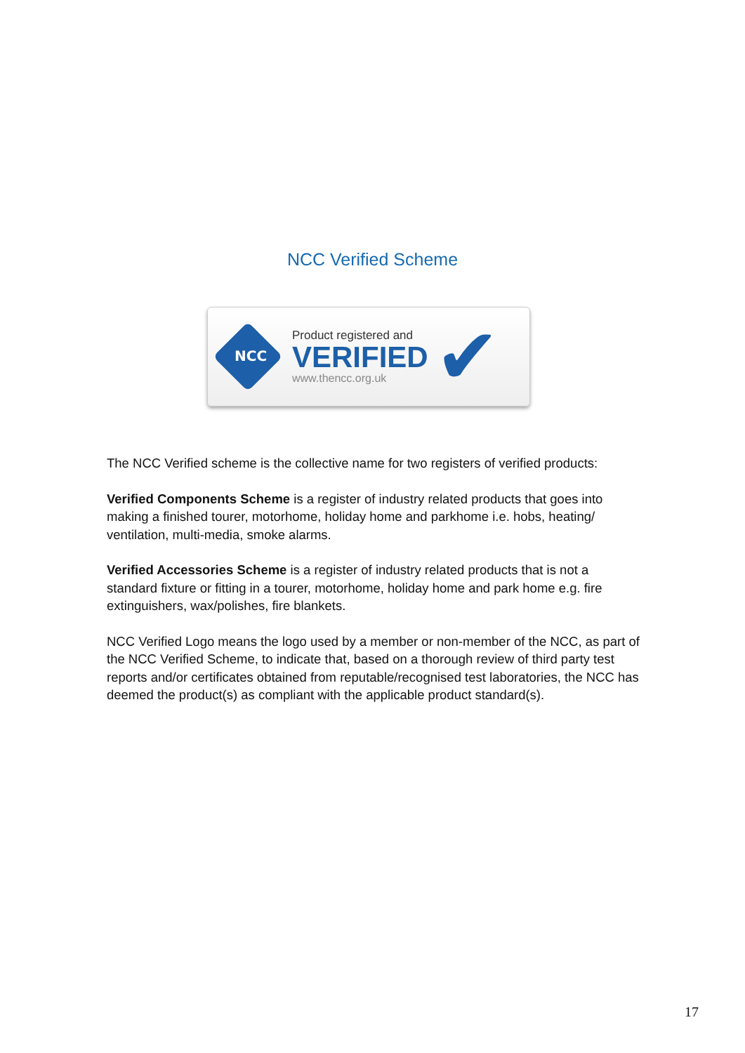NCC Verified Scheme
NCC
Product registered and
VERIFIED
www.thencc.org.uk
✔
The NCC Verified scheme is the collective name for two registers of verified products:
Verified Components Scheme is a register of industry related products that goes into making a finished tourer, motorhome, holiday home and parkhome i.e. hobs, heating/ ventilation, multi-media, smoke alarms.
Verified Accessories Scheme is a register of industry related products that is not a standard fixture or fitting in a tourer, motorhome, holiday home and park home e.g. fire extinguishers, wax/polishes, fire blankets.
NCC Verified Logo means the logo used by a member or non-member of the NCC, as part of the NCC Verified Scheme, to indicate that, based on a thorough review of third party test reports and/or certificates obtained from reputable/recognised test laboratories, the NCC has deemed the product(s) as compliant with the applicable product standard(s).
17